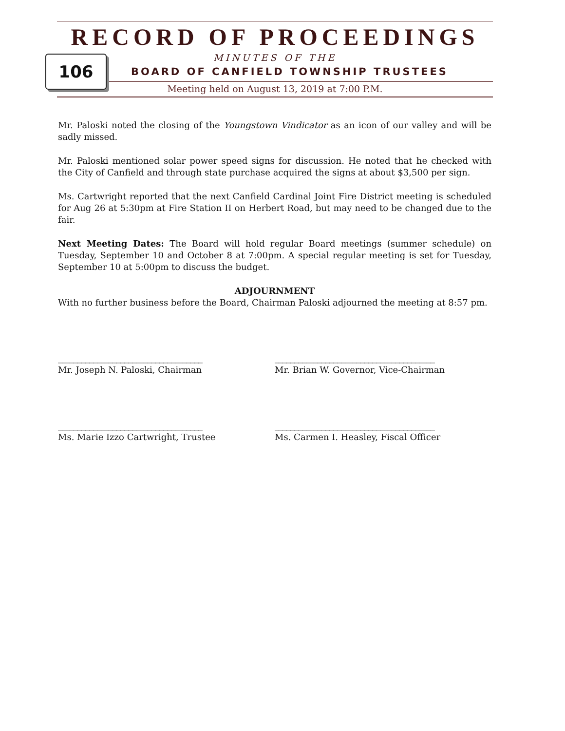RECORD OF PROCEEDINGS
MINUTES OF THE
BOARD OF CANFIELD TOWNSHIP TRUSTEES
Meeting held on August 13, 2019 at 7:00 P.M.
106
Mr. Paloski noted the closing of the Youngstown Vindicator as an icon of our valley and will be sadly missed.
Mr. Paloski mentioned solar power speed signs for discussion. He noted that he checked with the City of Canfield and through state purchase acquired the signs at about $3,500 per sign.
Ms. Cartwright reported that the next Canfield Cardinal Joint Fire District meeting is scheduled for Aug 26 at 5:30pm at Fire Station II on Herbert Road, but may need to be changed due to the fair.
Next Meeting Dates: The Board will hold regular Board meetings (summer schedule) on Tuesday, September 10 and October 8 at 7:00pm. A special regular meeting is set for Tuesday, September 10 at 5:00pm to discuss the budget.
ADJOURNMENT
With no further business before the Board, Chairman Paloski adjourned the meeting at 8:57 pm.
_____________________________________
Mr. Joseph N. Paloski, Chairman
_________________________________________
Mr. Brian W. Governor, Vice-Chairman
_____________________________________
Ms. Marie Izzo Cartwright, Trustee
_________________________________________
Ms. Carmen I. Heasley, Fiscal Officer